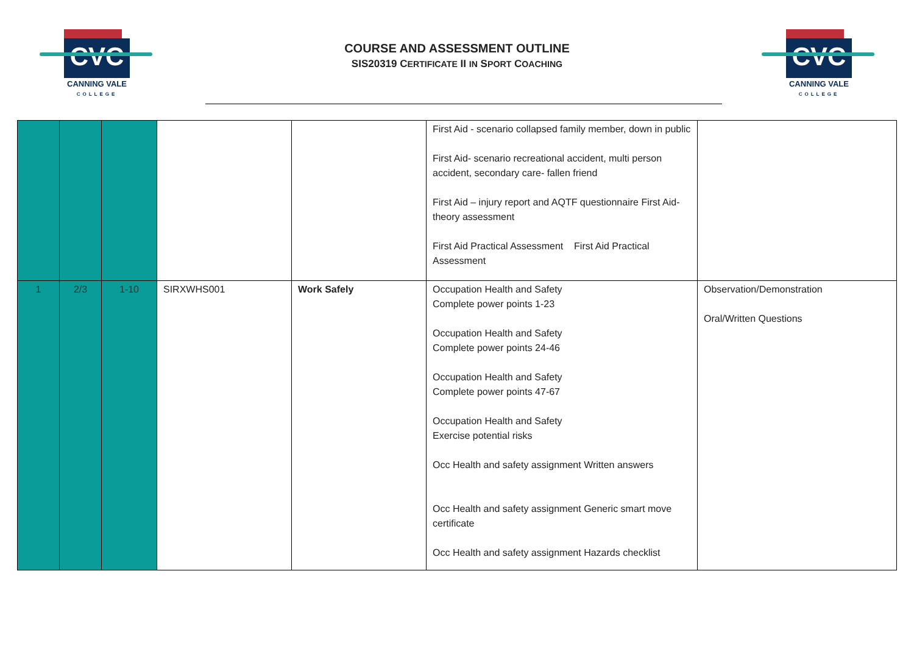CVC
CANNING VALE
COLLEGE
COURSE AND ASSESSMENT OUTLINE
SIS20319 CERTIFICATE II IN SPORT COACHING
CVC
CANNING VALE
COLLEGE
| | | | | | First Aid - scenario collapsed family member, down in public First Aid- scenario recreational accident, multi person accident, secondary care- fallen friend First Aid – injury report and AQTF questionnaire First Aid- theory assessment First Aid Practical Assessment First Aid Practical Assessment | |
| 1 | 2/3 | 1-10 | SIRXWHS001 | Work Safely | Occupation Health and Safety Complete power points 1-23 Occupation Health and Safety Complete power points 24-46 Occupation Health and Safety Complete power points 47-67 Occupation Health and Safety Exercise potential risks Occ Health and safety assignment Written answers Occ Health and safety assignment Generic smart move certificate Occ Health and safety assignment Hazards checklist | Observation/Demonstration Oral/Written Questions |